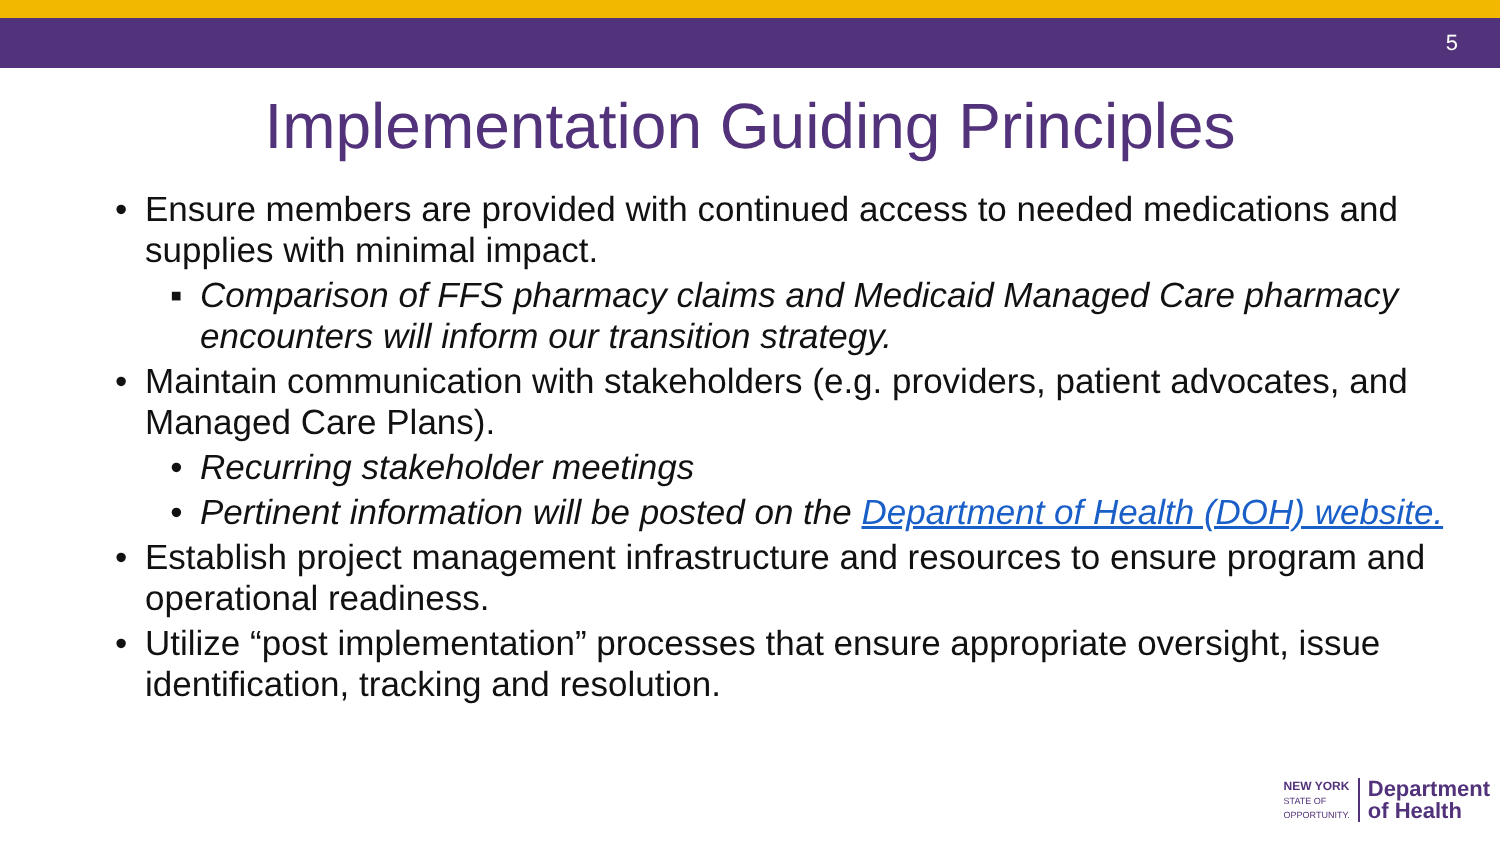5
Implementation Guiding Principles
• Ensure members are provided with continued access to needed medications and supplies with minimal impact.
▪ Comparison of FFS pharmacy claims and Medicaid Managed Care pharmacy encounters will inform our transition strategy.
• Maintain communication with stakeholders (e.g. providers, patient advocates, and Managed Care Plans).
• Recurring stakeholder meetings
• Pertinent information will be posted on the Department of Health (DOH) website.
• Establish project management infrastructure and resources to ensure program and operational readiness.
• Utilize “post implementation” processes that ensure appropriate oversight, issue identification, tracking and resolution.
NEW YORK
STATE OF
OPPORTUNITY.
Department
of Health